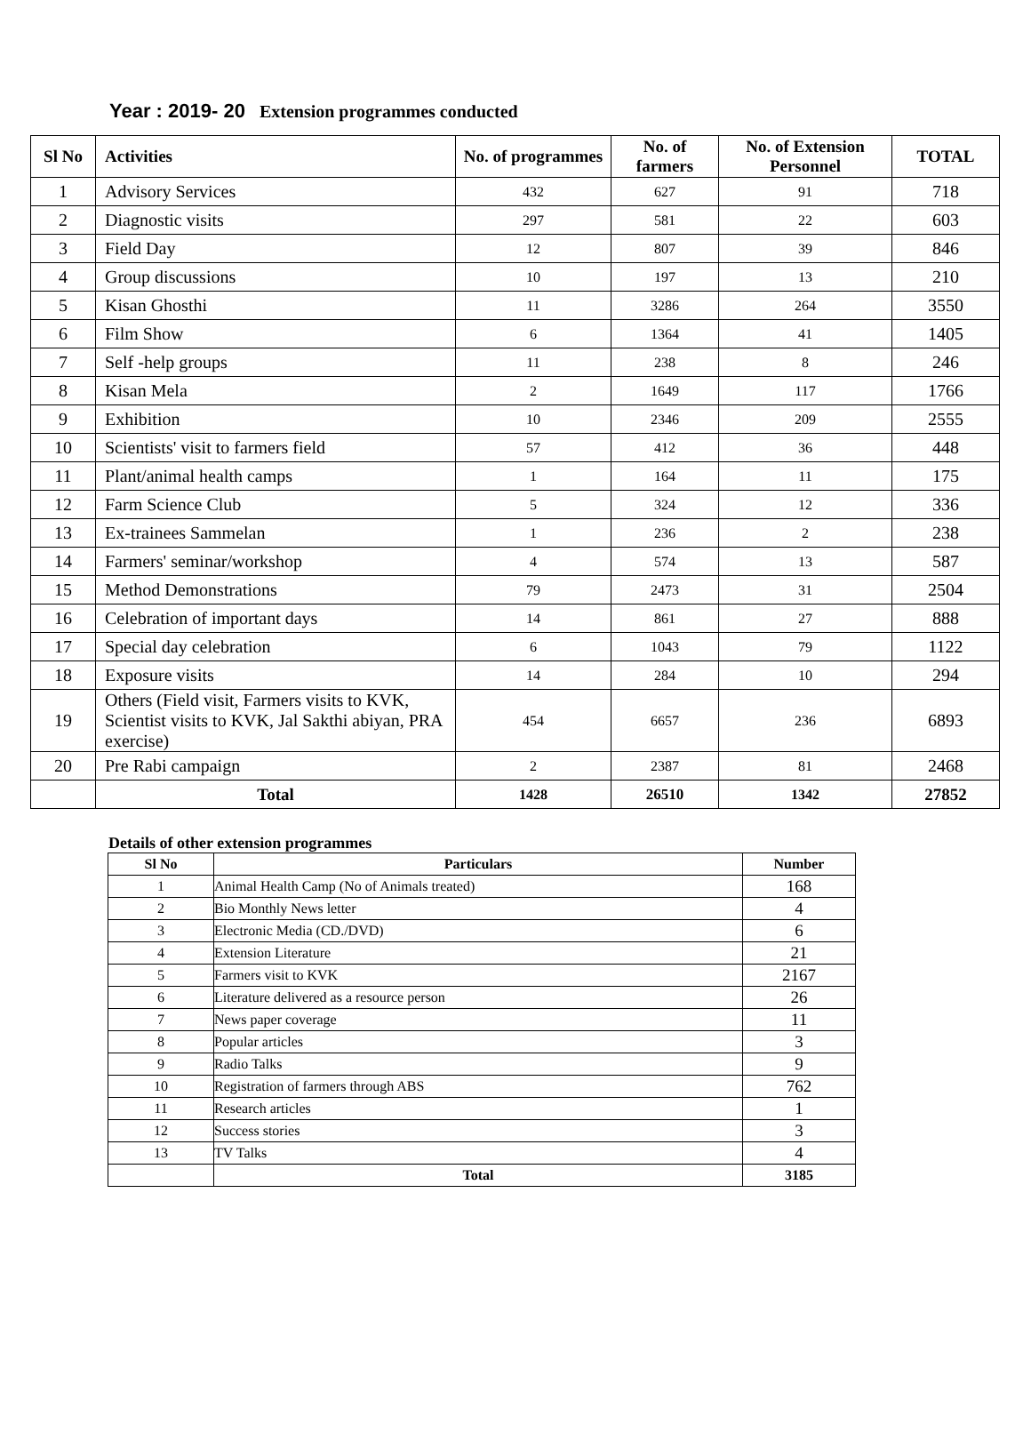Year : 2019- 20 Extension programmes conducted
| Sl No | Activities | No. of programmes | No. of farmers | No. of Extension Personnel | TOTAL |
| --- | --- | --- | --- | --- | --- |
| 1 | Advisory Services | 432 | 627 | 91 | 718 |
| 2 | Diagnostic visits | 297 | 581 | 22 | 603 |
| 3 | Field Day | 12 | 807 | 39 | 846 |
| 4 | Group discussions | 10 | 197 | 13 | 210 |
| 5 | Kisan Ghosthi | 11 | 3286 | 264 | 3550 |
| 6 | Film Show | 6 | 1364 | 41 | 1405 |
| 7 | Self -help groups | 11 | 238 | 8 | 246 |
| 8 | Kisan Mela | 2 | 1649 | 117 | 1766 |
| 9 | Exhibition | 10 | 2346 | 209 | 2555 |
| 10 | Scientists' visit to farmers field | 57 | 412 | 36 | 448 |
| 11 | Plant/animal health camps | 1 | 164 | 11 | 175 |
| 12 | Farm Science Club | 5 | 324 | 12 | 336 |
| 13 | Ex-trainees Sammelan | 1 | 236 | 2 | 238 |
| 14 | Farmers' seminar/workshop | 4 | 574 | 13 | 587 |
| 15 | Method Demonstrations | 79 | 2473 | 31 | 2504 |
| 16 | Celebration of important days | 14 | 861 | 27 | 888 |
| 17 | Special day celebration | 6 | 1043 | 79 | 1122 |
| 18 | Exposure visits | 14 | 284 | 10 | 294 |
| 19 | Others (Field visit, Farmers visits to KVK, Scientist visits to KVK, Jal Sakthi abiyan, PRA exercise) | 454 | 6657 | 236 | 6893 |
| 20 | Pre Rabi campaign | 2 | 2387 | 81 | 2468 |
| | Total | 1428 | 26510 | 1342 | 27852 |
Details of other extension programmes
| Sl No | Particulars | Number |
| --- | --- | --- |
| 1 | Animal Health Camp (No of Animals treated) | 168 |
| 2 | Bio Monthly News letter | 4 |
| 3 | Electronic Media (CD./DVD) | 6 |
| 4 | Extension Literature | 21 |
| 5 | Farmers visit to KVK | 2167 |
| 6 | Literature delivered as a resource person | 26 |
| 7 | News paper coverage | 11 |
| 8 | Popular articles | 3 |
| 9 | Radio Talks | 9 |
| 10 | Registration of farmers through ABS | 762 |
| 11 | Research articles | 1 |
| 12 | Success stories | 3 |
| 13 | TV Talks | 4 |
| | Total | 3185 |